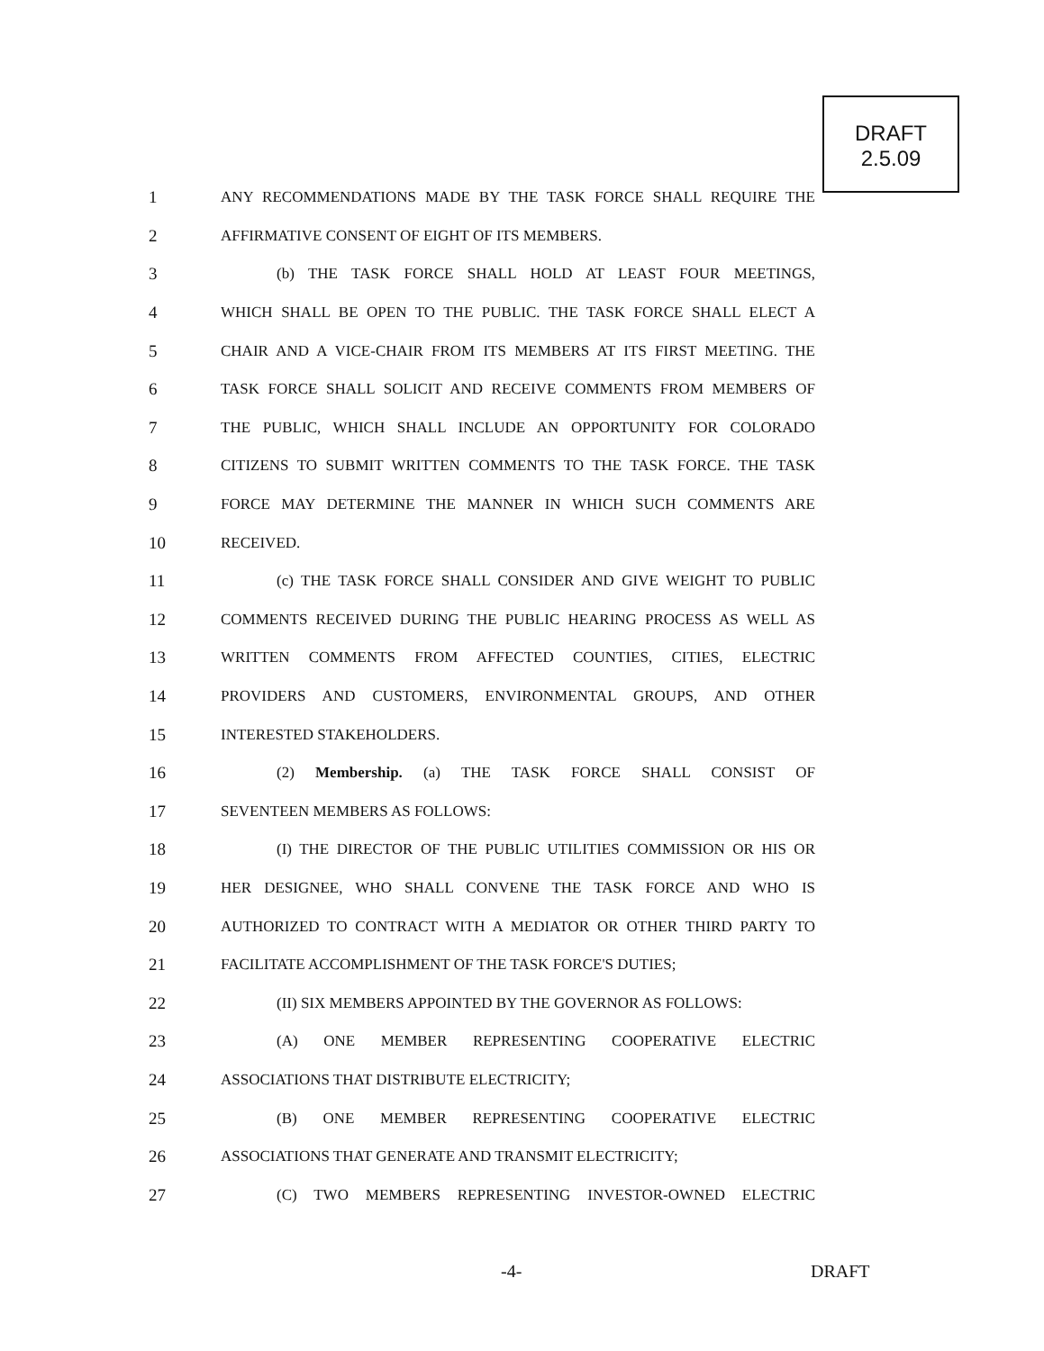DRAFT
2.5.09
1 ANY RECOMMENDATIONS MADE BY THE TASK FORCE SHALL REQUIRE THE
2 AFFIRMATIVE CONSENT OF EIGHT OF ITS MEMBERS.
3 (b) THE TASK FORCE SHALL HOLD AT LEAST FOUR MEETINGS,
4 WHICH SHALL BE OPEN TO THE PUBLIC. THE TASK FORCE SHALL ELECT A
5 CHAIR AND A VICE-CHAIR FROM ITS MEMBERS AT ITS FIRST MEETING. THE
6 TASK FORCE SHALL SOLICIT AND RECEIVE COMMENTS FROM MEMBERS OF
7 THE PUBLIC, WHICH SHALL INCLUDE AN OPPORTUNITY FOR COLORADO
8 CITIZENS TO SUBMIT WRITTEN COMMENTS TO THE TASK FORCE. THE TASK
9 FORCE MAY DETERMINE THE MANNER IN WHICH SUCH COMMENTS ARE
10 RECEIVED.
11 (c) THE TASK FORCE SHALL CONSIDER AND GIVE WEIGHT TO PUBLIC
12 COMMENTS RECEIVED DURING THE PUBLIC HEARING PROCESS AS WELL AS
13 WRITTEN COMMENTS FROM AFFECTED COUNTIES, CITIES, ELECTRIC
14 PROVIDERS AND CUSTOMERS, ENVIRONMENTAL GROUPS, AND OTHER
15 INTERESTED STAKEHOLDERS.
16 (2) Membership. (a) THE TASK FORCE SHALL CONSIST OF
17 SEVENTEEN MEMBERS AS FOLLOWS:
18 (I) THE DIRECTOR OF THE PUBLIC UTILITIES COMMISSION OR HIS OR
19 HER DESIGNEE, WHO SHALL CONVENE THE TASK FORCE AND WHO IS
20 AUTHORIZED TO CONTRACT WITH A MEDIATOR OR OTHER THIRD PARTY TO
21 FACILITATE ACCOMPLISHMENT OF THE TASK FORCE'S DUTIES;
22 (II) SIX MEMBERS APPOINTED BY THE GOVERNOR AS FOLLOWS:
23 (A) ONE MEMBER REPRESENTING COOPERATIVE ELECTRIC
24 ASSOCIATIONS THAT DISTRIBUTE ELECTRICITY;
25 (B) ONE MEMBER REPRESENTING COOPERATIVE ELECTRIC
26 ASSOCIATIONS THAT GENERATE AND TRANSMIT ELECTRICITY;
27 (C) TWO MEMBERS REPRESENTING INVESTOR-OWNED ELECTRIC
-4- DRAFT